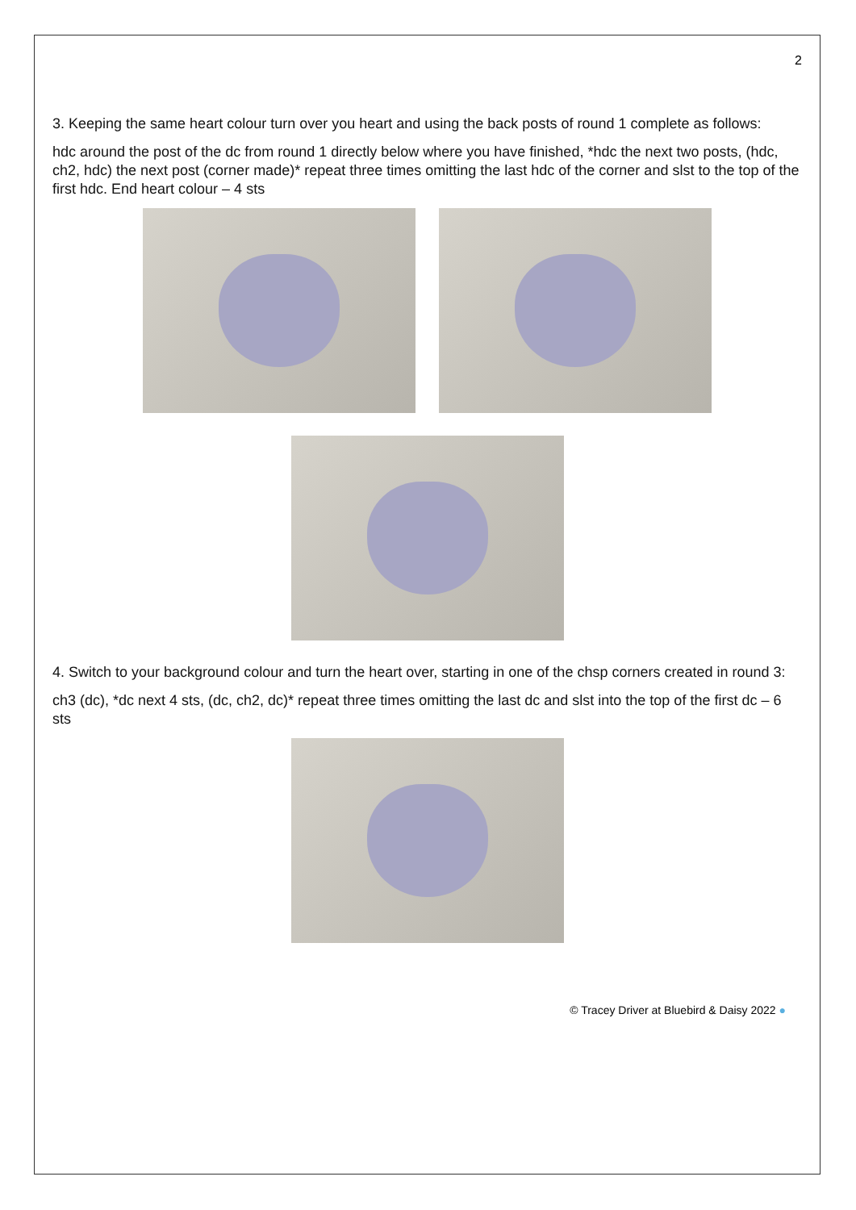2
3. Keeping the same heart colour turn over you heart and using the back posts of round 1 complete as follows:
hdc around the post of the dc from round 1 directly below where you have finished, *hdc the next two posts, (hdc, ch2, hdc) the next post (corner made)* repeat three times omitting the last hdc of the corner and slst to the top of the first hdc. End heart colour – 4 sts
4. Switch to your background colour and turn the heart over, starting in one of the chsp corners created in round 3:
ch3 (dc), *dc next 4 sts, (dc, ch2, dc)* repeat three times omitting the last dc and slst into the top of the first dc – 6 sts
© Tracey Driver at Bluebird & Daisy 2022 ●